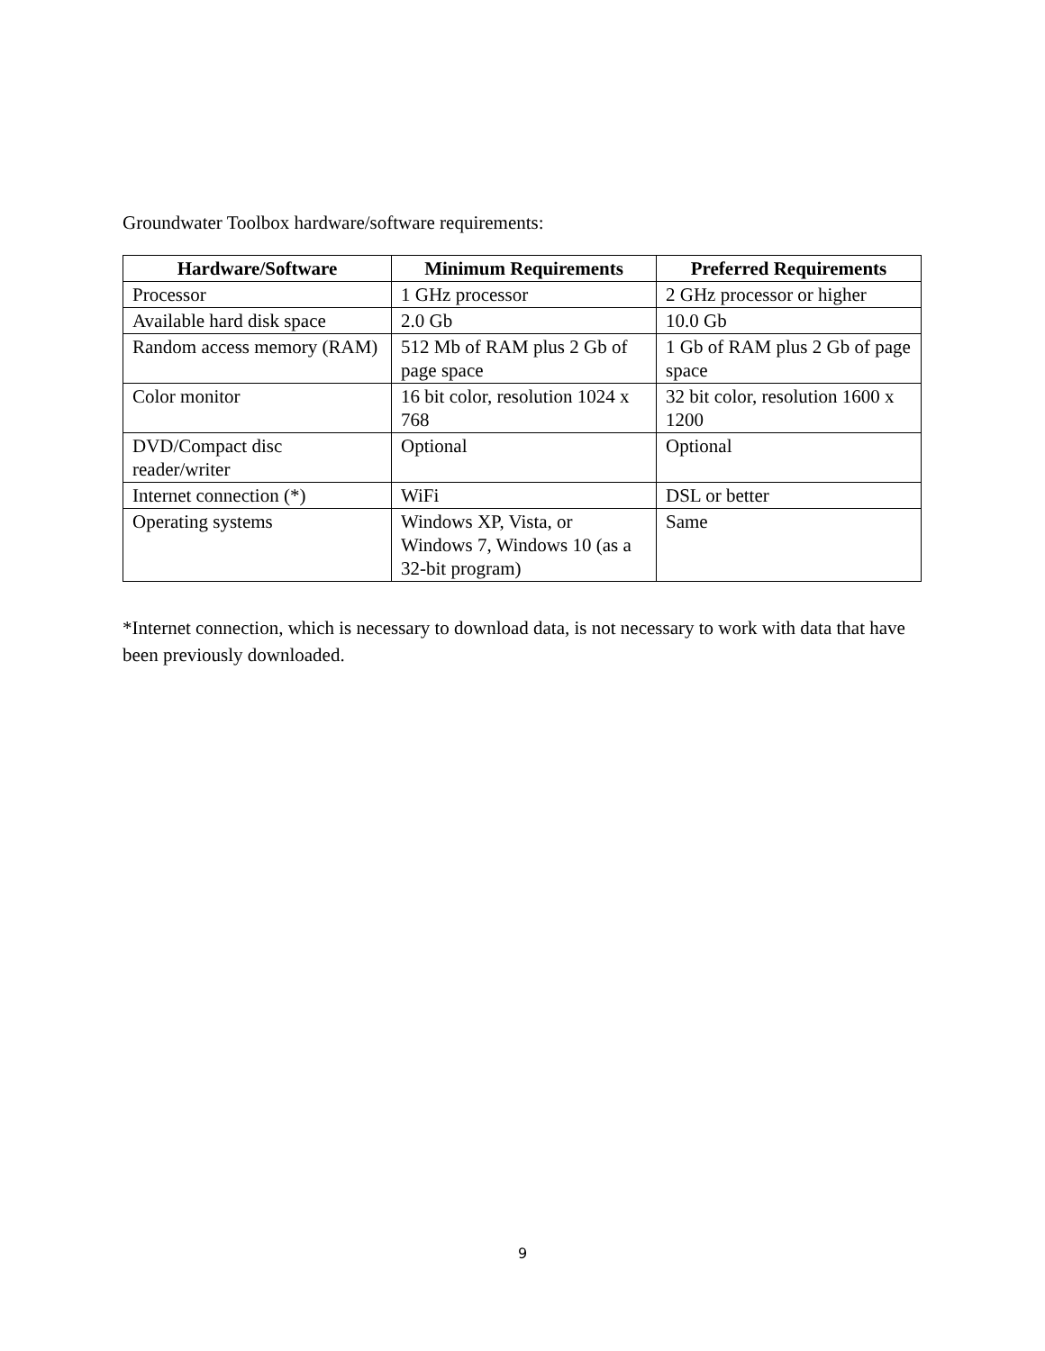Groundwater Toolbox hardware/software requirements:
| Hardware/Software | Minimum Requirements | Preferred Requirements |
| --- | --- | --- |
| Processor | 1 GHz processor | 2 GHz processor or higher |
| Available hard disk space | 2.0 Gb | 10.0 Gb |
| Random access memory (RAM) | 512 Mb of RAM plus 2 Gb of page space | 1 Gb of RAM plus 2 Gb of page space |
| Color monitor | 16 bit color, resolution 1024 x 768 | 32 bit color, resolution 1600 x 1200 |
| DVD/Compact disc reader/writer | Optional | Optional |
| Internet connection (*) | WiFi | DSL or better |
| Operating systems | Windows XP, Vista, or Windows 7, Windows 10 (as a 32-bit program) | Same |
*Internet connection, which is necessary to download data, is not necessary to work with data that have been previously downloaded.
9